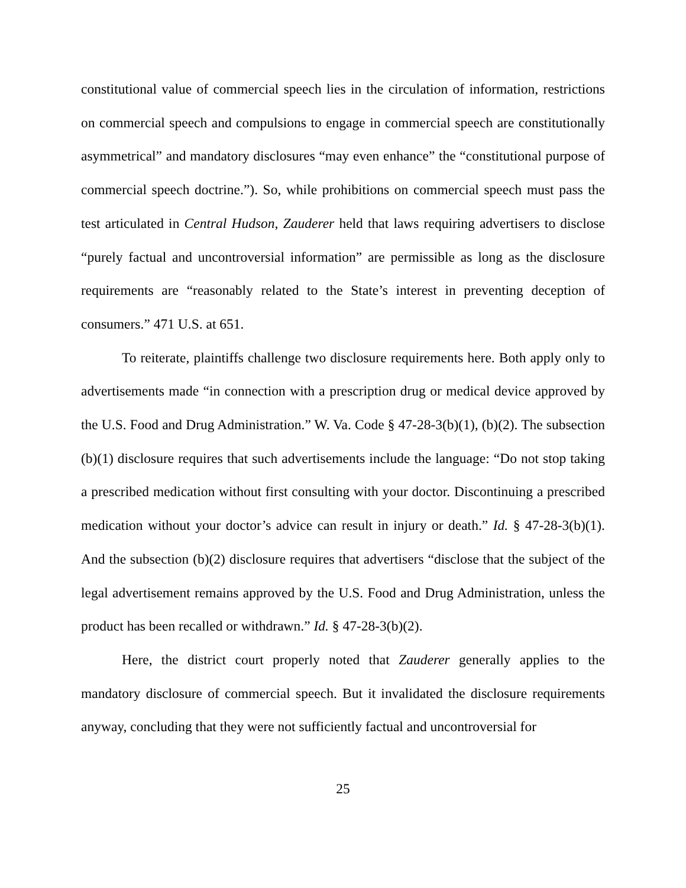constitutional value of commercial speech lies in the circulation of information, restrictions on commercial speech and compulsions to engage in commercial speech are constitutionally asymmetrical” and mandatory disclosures “may even enhance” the “constitutional purpose of commercial speech doctrine.”). So, while prohibitions on commercial speech must pass the test articulated in Central Hudson, Zauderer held that laws requiring advertisers to disclose “purely factual and uncontroversial information” are permissible as long as the disclosure requirements are “reasonably related to the State’s interest in preventing deception of consumers.” 471 U.S. at 651.
To reiterate, plaintiffs challenge two disclosure requirements here. Both apply only to advertisements made “in connection with a prescription drug or medical device approved by the U.S. Food and Drug Administration.” W. Va. Code § 47-28-3(b)(1), (b)(2). The subsection (b)(1) disclosure requires that such advertisements include the language: “Do not stop taking a prescribed medication without first consulting with your doctor. Discontinuing a prescribed medication without your doctor’s advice can result in injury or death.” Id. § 47-28-3(b)(1). And the subsection (b)(2) disclosure requires that advertisers “disclose that the subject of the legal advertisement remains approved by the U.S. Food and Drug Administration, unless the product has been recalled or withdrawn.” Id. § 47-28-3(b)(2).
Here, the district court properly noted that Zauderer generally applies to the mandatory disclosure of commercial speech. But it invalidated the disclosure requirements anyway, concluding that they were not sufficiently factual and uncontroversial for
25